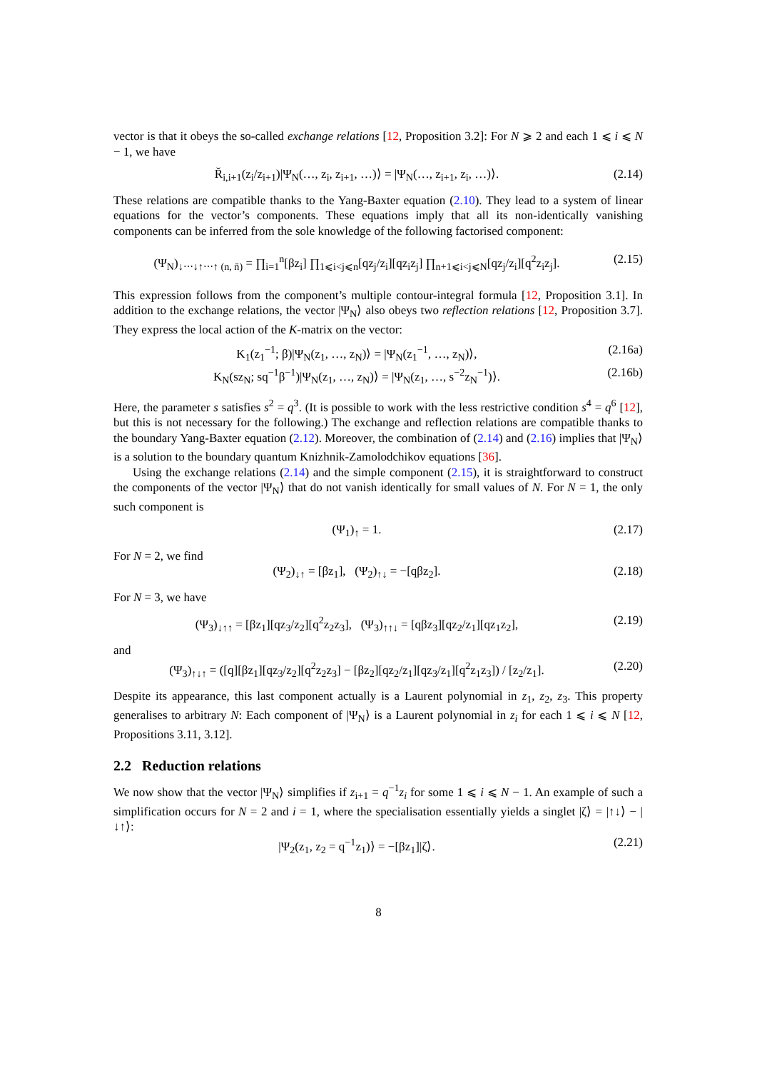vector is that it obeys the so-called exchange relations [12, Proposition 3.2]: For N ⩾ 2 and each 1 ⩽ i ⩽ N − 1, we have
Ř<sub>i,i+1</sub>(z<sub>i</sub>/z<sub>i+1</sub>)|Ψ<sub>N</sub>(…, z<sub>i</sub>, z<sub>i+1</sub>, …)⟩ = |Ψ<sub>N</sub>(…, z<sub>i+1</sub>, z<sub>i</sub>, …)⟩. (2.14)
These relations are compatible thanks to the Yang-Baxter equation (2.10). They lead to a system of linear equations for the vector’s components. These equations imply that all its non-identically vanishing components can be inferred from the sole knowledge of the following factorised component:
(Ψ<sub>N</sub>)<sub>↓⋯↓↑⋯↑ (n, n̄)</sub> = ∏<sub>i=1</sub><sup>n</sup>[βz<sub>i</sub>] ∏<sub>1⩽i<j⩽n</sub>[qz<sub>j</sub>/z<sub>i</sub>][qz<sub>i</sub>z<sub>j</sub>] ∏<sub>n+1⩽i<j⩽N</sub>[qz<sub>j</sub>/z<sub>i</sub>][q<sup>2</sup>z<sub>i</sub>z<sub>j</sub>]. (2.15)
This expression follows from the component’s multiple contour-integral formula [12, Proposition 3.1]. In addition to the exchange relations, the vector |Ψ<sub>N</sub>⟩ also obeys two reflection relations [12, Proposition 3.7]. They express the local action of the K-matrix on the vector:
K<sub>1</sub>(z<sub>1</sub><sup>−1</sup>; β)|Ψ<sub>N</sub>(z<sub>1</sub>, …, z<sub>N</sub>)⟩ = |Ψ<sub>N</sub>(z<sub>1</sub><sup>−1</sup>, …, z<sub>N</sub>)⟩, (2.16a)
K<sub>N</sub>(sz<sub>N</sub>; sq<sup>−1</sup>β<sup>−1</sup>)|Ψ<sub>N</sub>(z<sub>1</sub>, …, z<sub>N</sub>)⟩ = |Ψ<sub>N</sub>(z<sub>1</sub>, …, s<sup>−2</sup>z<sub>N</sub><sup>−1</sup>)⟩. (2.16b)
Here, the parameter s satisfies s<sup>2</sup> = q<sup>3</sup>. (It is possible to work with the less restrictive condition s<sup>4</sup> = q<sup>6</sup> [12], but this is not necessary for the following.) The exchange and reflection relations are compatible thanks to the boundary Yang-Baxter equation (2.12). Moreover, the combination of (2.14) and (2.16) implies that |Ψ<sub>N</sub>⟩ is a solution to the boundary quantum Knizhnik-Zamolodchikov equations [36].
Using the exchange relations (2.14) and the simple component (2.15), it is straightforward to construct the components of the vector |Ψ<sub>N</sub>⟩ that do not vanish identically for small values of N. For N = 1, the only such component is
(Ψ<sub>1</sub>)<sub>↑</sub> = 1. (2.17)
For N = 2, we find
(Ψ<sub>2</sub>)<sub>↓↑</sub> = [βz<sub>1</sub>], (Ψ<sub>2</sub>)<sub>↑↓</sub> = −[qβz<sub>2</sub>]. (2.18)
For N = 3, we have
(Ψ<sub>3</sub>)<sub>↓↑↑</sub> = [βz<sub>1</sub>][qz<sub>3</sub>/z<sub>2</sub>][q<sup>2</sup>z<sub>2</sub>z<sub>3</sub>], (Ψ<sub>3</sub>)<sub>↑↑↓</sub> = [qβz<sub>3</sub>][qz<sub>2</sub>/z<sub>1</sub>][qz<sub>1</sub>z<sub>2</sub>], (2.19)
and
(Ψ<sub>3</sub>)<sub>↑↓↑</sub> = ([q][βz<sub>1</sub>][qz<sub>3</sub>/z<sub>2</sub>][q<sup>2</sup>z<sub>2</sub>z<sub>3</sub>] − [βz<sub>2</sub>][qz<sub>2</sub>/z<sub>1</sub>][qz<sub>3</sub>/z<sub>1</sub>][q<sup>2</sup>z<sub>1</sub>z<sub>3</sub>]) / [z<sub>2</sub>/z<sub>1</sub>]. (2.20)
Despite its appearance, this last component actually is a Laurent polynomial in z<sub>1</sub>, z<sub>2</sub>, z<sub>3</sub>. This property generalises to arbitrary N: Each component of |Ψ<sub>N</sub>⟩ is a Laurent polynomial in z<sub>i</sub> for each 1 ⩽ i ⩽ N [12, Propositions 3.11, 3.12].
2.2 Reduction relations
We now show that the vector |Ψ<sub>N</sub>⟩ simplifies if z<sub>i+1</sub> = q<sup>−1</sup>z<sub>i</sub> for some 1 ⩽ i ⩽ N − 1. An example of such a simplification occurs for N = 2 and i = 1, where the specialisation essentially yields a singlet |ζ⟩ = |↑↓⟩ − |↓↑⟩:
|Ψ<sub>2</sub>(z<sub>1</sub>, z<sub>2</sub> = q<sup>−1</sup>z<sub>1</sub>)⟩ = −[βz<sub>1</sub>]|ζ⟩. (2.21)
8